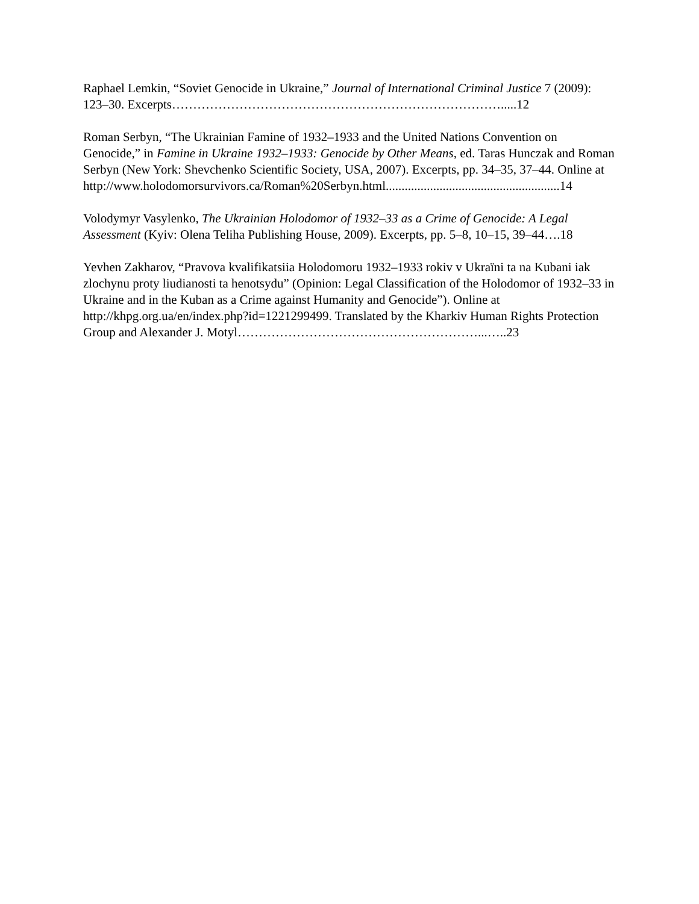Raphael Lemkin, “Soviet Genocide in Ukraine,” Journal of International Criminal Justice 7 (2009): 123–30. Excerpts…………………………………………………………………….....12
Roman Serbyn, “The Ukrainian Famine of 1932–1933 and the United Nations Convention on Genocide,” in Famine in Ukraine 1932–1933: Genocide by Other Means, ed. Taras Hunczak and Roman Serbyn (New York: Shevchenko Scientific Society, USA, 2007). Excerpts, pp. 34–35, 37–44. Online at
http://www.holodomorsurvivors.ca/Roman%20Serbyn.html.......................................................14
Volodymyr Vasylenko, The Ukrainian Holodomor of 1932–33 as a Crime of Genocide: A Legal Assessment (Kyiv: Olena Teliha Publishing House, 2009). Excerpts, pp. 5–8, 10–15, 39–44….18
Yevhen Zakharov, “Pravova kvalifikatsiia Holodomoru 1932–1933 rokiv v Ukraïni ta na Kubani iak zlochynu proty liudianosti ta henotsydu” (Opinion: Legal Classification of the Holodomor of 1932–33 in Ukraine and in the Kuban as a Crime against Humanity and Genocide”). Online at http://khpg.org.ua/en/index.php?id=1221299499. Translated by the Kharkiv Human Rights Protection Group and Alexander J. Motyl…………………………………………………...…..23